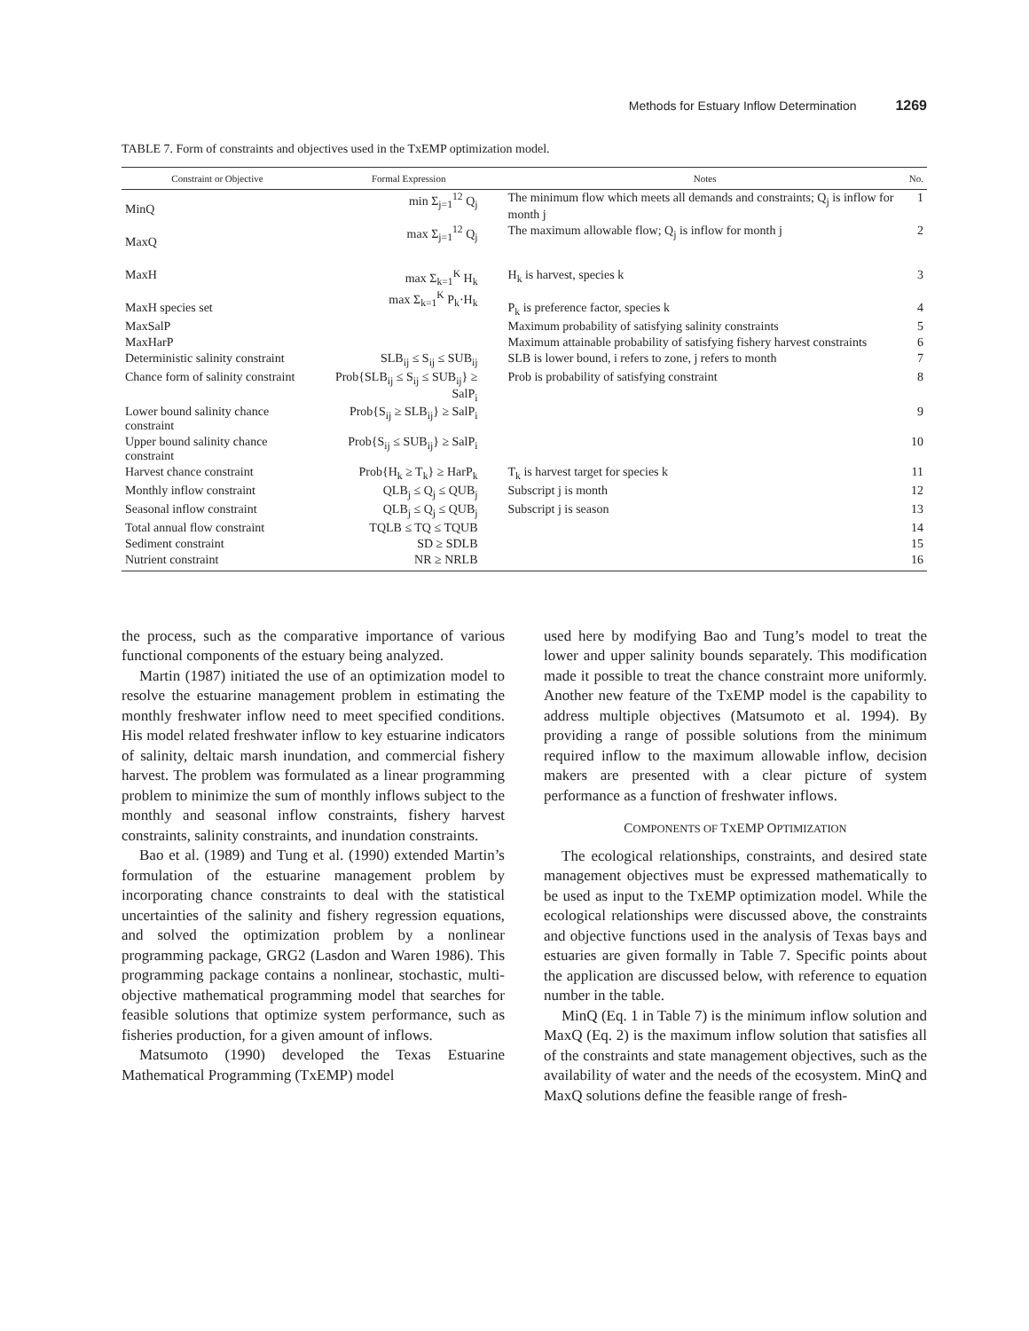Methods for Estuary Inflow Determination 1269
TABLE 7. Form of constraints and objectives used in the TxEMP optimization model.
| Constraint or Objective | Formal Expression | Notes | No. |
| --- | --- | --- | --- |
| MinQ | min Σ<sub>j=1</sub><sup>12</sup> Q<sub>j</sub> | The minimum flow which meets all demands and constraints; Q<sub>j</sub> is inflow for month j | 1 |
| MaxQ | max Σ<sub>j=1</sub><sup>12</sup> Q<sub>j</sub> | The maximum allowable flow; Q<sub>j</sub> is inflow for month j | 2 |
| MaxH | max Σ<sub>k=1</sub><sup>K</sup> H<sub>k</sub> | H<sub>k</sub> is harvest, species k | 3 |
| MaxH species set | max Σ<sub>k=1</sub><sup>K</sup> P<sub>k</sub>·H<sub>k</sub> | P<sub>k</sub> is preference factor, species k | 4 |
| MaxSalP | | Maximum probability of satisfying salinity constraints | 5 |
| MaxHarP | | Maximum attainable probability of satisfying fishery harvest constraints | 6 |
| Deterministic salinity constraint | SLB<sub>ij</sub> ≤ S<sub>ij</sub> ≤ SUB<sub>ij</sub> | SLB is lower bound, i refers to zone, j refers to month | 7 |
| Chance form of salinity constraint | Prob{SLB<sub>ij</sub> ≤ S<sub>ij</sub> ≤ SUB<sub>ij</sub>} ≥ SalP<sub>i</sub> | Prob is probability of satisfying constraint | 8 |
| Lower bound salinity chance constraint | Prob{S<sub>ij</sub> ≥ SLB<sub>ij</sub>} ≥ SalP<sub>i</sub> | | 9 |
| Upper bound salinity chance constraint | Prob{S<sub>ij</sub> ≤ SUB<sub>ij</sub>} ≥ SalP<sub>i</sub> | | 10 |
| Harvest chance constraint | Prob{H<sub>k</sub> ≥ T<sub>k</sub>} ≥ HarP<sub>k</sub> | T<sub>k</sub> is harvest target for species k | 11 |
| Monthly inflow constraint | QLB<sub>j</sub> ≤ Q<sub>j</sub> ≤ QUB<sub>j</sub> | Subscript j is month | 12 |
| Seasonal inflow constraint | QLB<sub>j</sub> ≤ Q<sub>j</sub> ≤ QUB<sub>j</sub> | Subscript j is season | 13 |
| Total annual flow constraint | TQLB ≤ TQ ≤ TQUB | | 14 |
| Sediment constraint | SD ≥ SDLB | | 15 |
| Nutrient constraint | NR ≥ NRLB | | 16 |
the process, such as the comparative importance of various functional components of the estuary being analyzed.
Martin (1987) initiated the use of an optimization model to resolve the estuarine management problem in estimating the monthly freshwater inflow need to meet specified conditions. His model related freshwater inflow to key estuarine indicators of salinity, deltaic marsh inundation, and commercial fishery harvest. The problem was formulated as a linear programming problem to minimize the sum of monthly inflows subject to the monthly and seasonal inflow constraints, fishery harvest constraints, salinity constraints, and inundation constraints.
Bao et al. (1989) and Tung et al. (1990) extended Martin’s formulation of the estuarine management problem by incorporating chance constraints to deal with the statistical uncertainties of the salinity and fishery regression equations, and solved the optimization problem by a nonlinear programming package, GRG2 (Lasdon and Waren 1986). This programming package contains a nonlinear, stochastic, multi-objective mathematical programming model that searches for feasible solutions that optimize system performance, such as fisheries production, for a given amount of inflows.
Matsumoto (1990) developed the Texas Estuarine Mathematical Programming (TxEMP) model
used here by modifying Bao and Tung’s model to treat the lower and upper salinity bounds separately. This modification made it possible to treat the chance constraint more uniformly. Another new feature of the TxEMP model is the capability to address multiple objectives (Matsumoto et al. 1994). By providing a range of possible solutions from the minimum required inflow to the maximum allowable inflow, decision makers are presented with a clear picture of system performance as a function of freshwater inflows.
COMPONENTS OF TXEMP OPTIMIZATION
The ecological relationships, constraints, and desired state management objectives must be expressed mathematically to be used as input to the TxEMP optimization model. While the ecological relationships were discussed above, the constraints and objective functions used in the analysis of Texas bays and estuaries are given formally in Table 7. Specific points about the application are discussed below, with reference to equation number in the table.
MinQ (Eq. 1 in Table 7) is the minimum inflow solution and MaxQ (Eq. 2) is the maximum inflow solution that satisfies all of the constraints and state management objectives, such as the availability of water and the needs of the ecosystem. MinQ and MaxQ solutions define the feasible range of fresh-